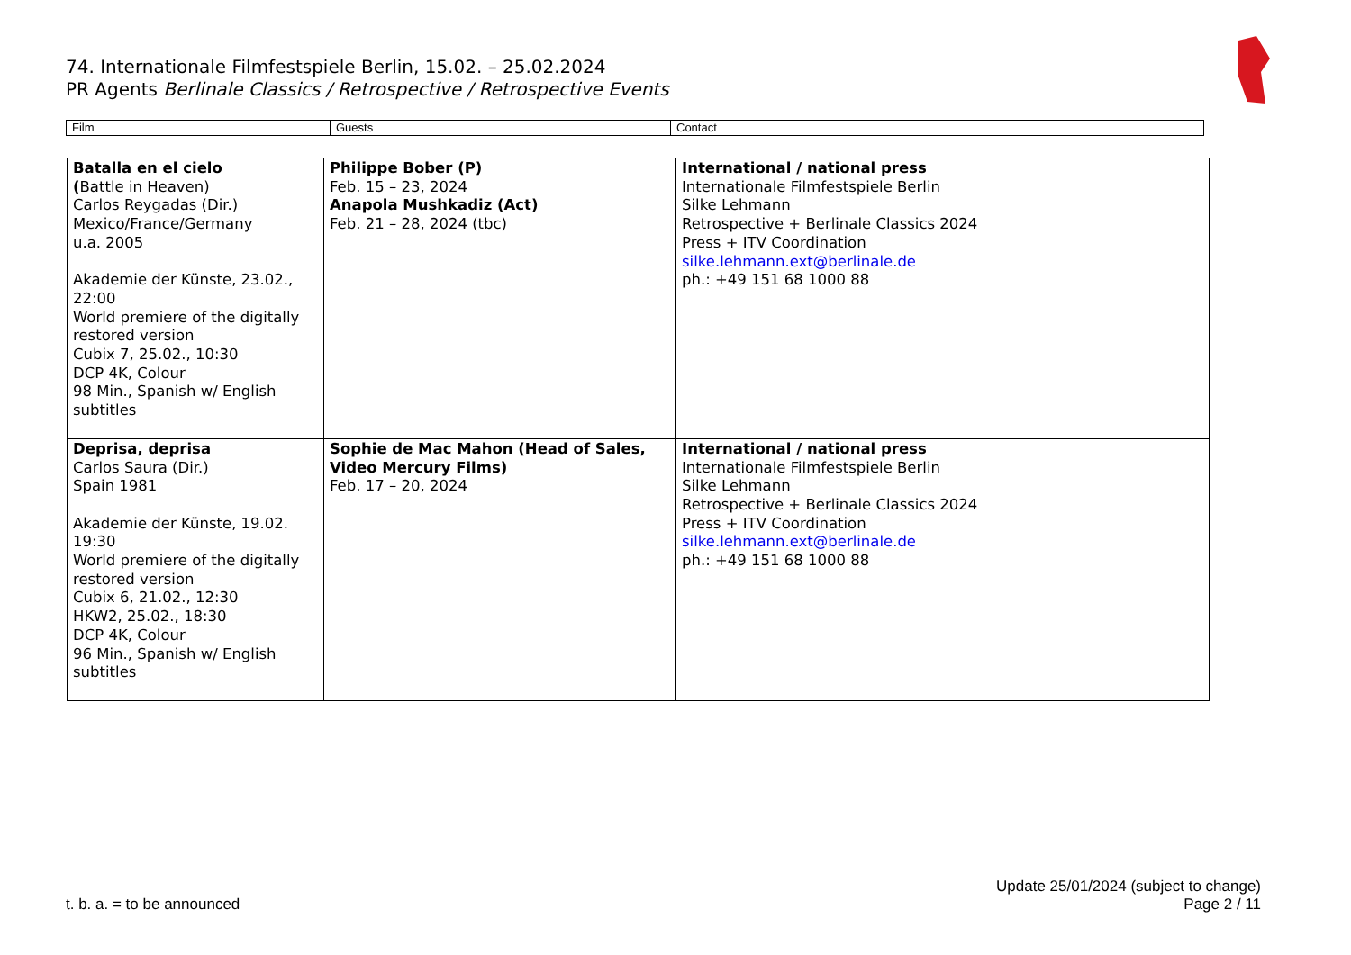74. Internationale Filmfestspiele Berlin, 15.02. – 25.02.2024
PR Agents Berlinale Classics / Retrospective / Retrospective Events
| Film | Guests | Contact |
| Batalla en el cielo ( Battle in Heaven) Carlos Reygadas (Dir.) Mexico/France/Germany u.a. 2005 Akademie der Künste, 23.02., 22:00 World premiere of the digitally restored version Cubix 7, 25.02., 10:30 DCP 4K, Colour 98 Min., Spanish w/ English subtitles | Philippe Bober (P) Feb. 15 – 23, 2024 Anapola Mushkadiz (Act) Feb. 21 – 28, 2024 (tbc) | International / national press Internationale Filmfestspiele Berlin Silke Lehmann Retrospective + Berlinale Classics 2024 Press + ITV Coordination silke.lehmann.ext@berlinale.de ph.: +49 151 68 1000 88 |
| Deprisa, deprisa Carlos Saura (Dir.) Spain 1981 Akademie der Künste, 19.02. 19:30 World premiere of the digitally restored version Cubix 6, 21.02., 12:30 HKW2, 25.02., 18:30 DCP 4K, Colour 96 Min., Spanish w/ English subtitles | Sophie de Mac Mahon (Head of Sales, Video Mercury Films) Feb. 17 – 20, 2024 | International / national press Internationale Filmfestspiele Berlin Silke Lehmann Retrospective + Berlinale Classics 2024 Press + ITV Coordination silke.lehmann.ext@berlinale.de ph.: +49 151 68 1000 88 |
t. b. a. = to be announced
Update 25/01/2024 (subject to change)
Page 2 / 11